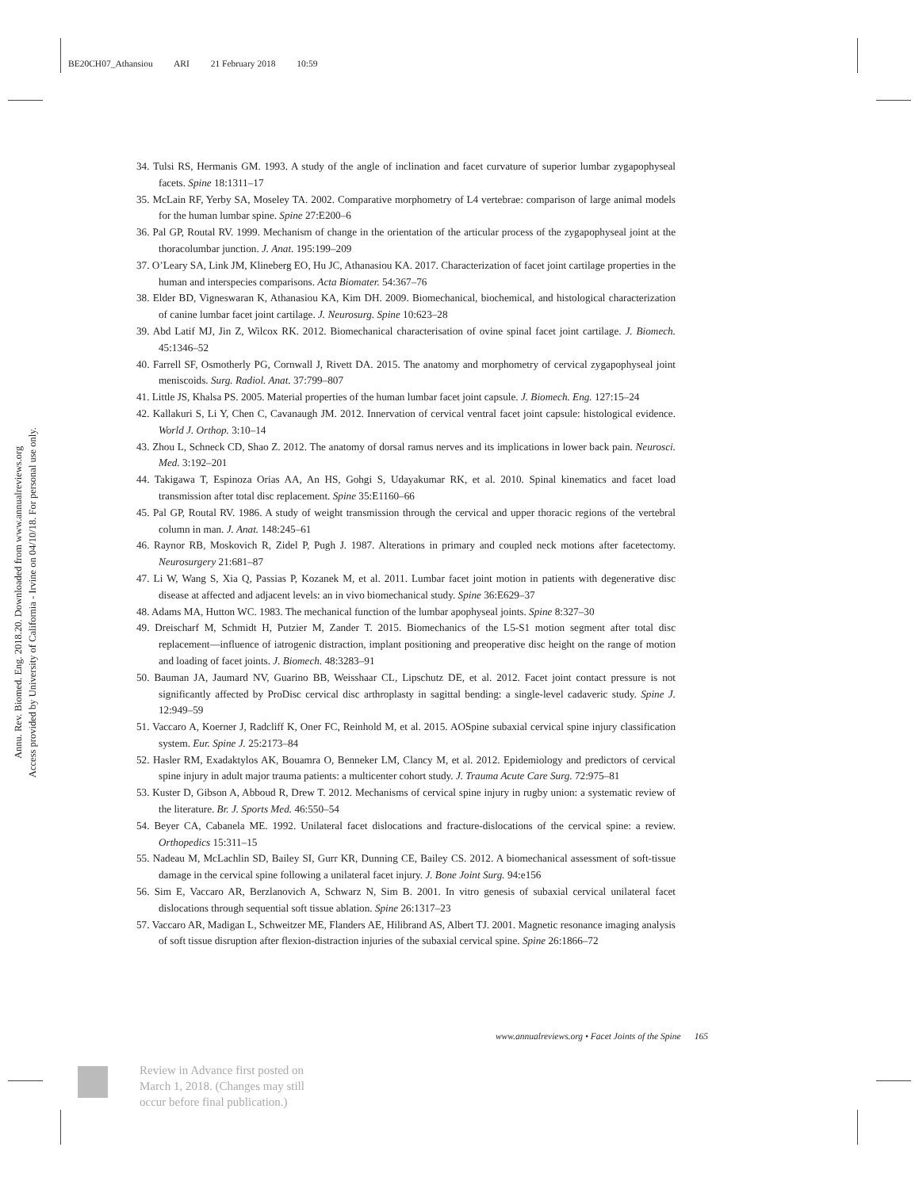BE20CH07_Athansiou ARI 21 February 2018 10:59
Annu. Rev. Biomed. Eng. 2018.20. Downloaded from www.annualreviews.org
Access provided by University of California - Irvine on 04/10/18. For personal use only.
34. Tulsi RS, Hermanis GM. 1993. A study of the angle of inclination and facet curvature of superior lumbar zygapophyseal facets. Spine 18:1311–17
35. McLain RF, Yerby SA, Moseley TA. 2002. Comparative morphometry of L4 vertebrae: comparison of large animal models for the human lumbar spine. Spine 27:E200–6
36. Pal GP, Routal RV. 1999. Mechanism of change in the orientation of the articular process of the zygapophyseal joint at the thoracolumbar junction. J. Anat. 195:199–209
37. O’Leary SA, Link JM, Klineberg EO, Hu JC, Athanasiou KA. 2017. Characterization of facet joint cartilage properties in the human and interspecies comparisons. Acta Biomater. 54:367–76
38. Elder BD, Vigneswaran K, Athanasiou KA, Kim DH. 2009. Biomechanical, biochemical, and histological characterization of canine lumbar facet joint cartilage. J. Neurosurg. Spine 10:623–28
39. Abd Latif MJ, Jin Z, Wilcox RK. 2012. Biomechanical characterisation of ovine spinal facet joint cartilage. J. Biomech. 45:1346–52
40. Farrell SF, Osmotherly PG, Cornwall J, Rivett DA. 2015. The anatomy and morphometry of cervical zygapophyseal joint meniscoids. Surg. Radiol. Anat. 37:799–807
41. Little JS, Khalsa PS. 2005. Material properties of the human lumbar facet joint capsule. J. Biomech. Eng. 127:15–24
42. Kallakuri S, Li Y, Chen C, Cavanaugh JM. 2012. Innervation of cervical ventral facet joint capsule: histological evidence. World J. Orthop. 3:10–14
43. Zhou L, Schneck CD, Shao Z. 2012. The anatomy of dorsal ramus nerves and its implications in lower back pain. Neurosci. Med. 3:192–201
44. Takigawa T, Espinoza Orias AA, An HS, Gohgi S, Udayakumar RK, et al. 2010. Spinal kinematics and facet load transmission after total disc replacement. Spine 35:E1160–66
45. Pal GP, Routal RV. 1986. A study of weight transmission through the cervical and upper thoracic regions of the vertebral column in man. J. Anat. 148:245–61
46. Raynor RB, Moskovich R, Zidel P, Pugh J. 1987. Alterations in primary and coupled neck motions after facetectomy. Neurosurgery 21:681–87
47. Li W, Wang S, Xia Q, Passias P, Kozanek M, et al. 2011. Lumbar facet joint motion in patients with degenerative disc disease at affected and adjacent levels: an in vivo biomechanical study. Spine 36:E629–37
48. Adams MA, Hutton WC. 1983. The mechanical function of the lumbar apophyseal joints. Spine 8:327–30
49. Dreischarf M, Schmidt H, Putzier M, Zander T. 2015. Biomechanics of the L5-S1 motion segment after total disc replacement—influence of iatrogenic distraction, implant positioning and preoperative disc height on the range of motion and loading of facet joints. J. Biomech. 48:3283–91
50. Bauman JA, Jaumard NV, Guarino BB, Weisshaar CL, Lipschutz DE, et al. 2012. Facet joint contact pressure is not significantly affected by ProDisc cervical disc arthroplasty in sagittal bending: a single-level cadaveric study. Spine J. 12:949–59
51. Vaccaro A, Koerner J, Radcliff K, Oner FC, Reinhold M, et al. 2015. AOSpine subaxial cervical spine injury classification system. Eur. Spine J. 25:2173–84
52. Hasler RM, Exadaktylos AK, Bouamra O, Benneker LM, Clancy M, et al. 2012. Epidemiology and predictors of cervical spine injury in adult major trauma patients: a multicenter cohort study. J. Trauma Acute Care Surg. 72:975–81
53. Kuster D, Gibson A, Abboud R, Drew T. 2012. Mechanisms of cervical spine injury in rugby union: a systematic review of the literature. Br. J. Sports Med. 46:550–54
54. Beyer CA, Cabanela ME. 1992. Unilateral facet dislocations and fracture-dislocations of the cervical spine: a review. Orthopedics 15:311–15
55. Nadeau M, McLachlin SD, Bailey SI, Gurr KR, Dunning CE, Bailey CS. 2012. A biomechanical assessment of soft-tissue damage in the cervical spine following a unilateral facet injury. J. Bone Joint Surg. 94:e156
56. Sim E, Vaccaro AR, Berzlanovich A, Schwarz N, Sim B. 2001. In vitro genesis of subaxial cervical unilateral facet dislocations through sequential soft tissue ablation. Spine 26:1317–23
57. Vaccaro AR, Madigan L, Schweitzer ME, Flanders AE, Hilibrand AS, Albert TJ. 2001. Magnetic resonance imaging analysis of soft tissue disruption after flexion-distraction injuries of the subaxial cervical spine. Spine 26:1866–72
www.annualreviews.org • Facet Joints of the Spine 165
Review in Advance first posted on
March 1, 2018. (Changes may still
occur before final publication.)